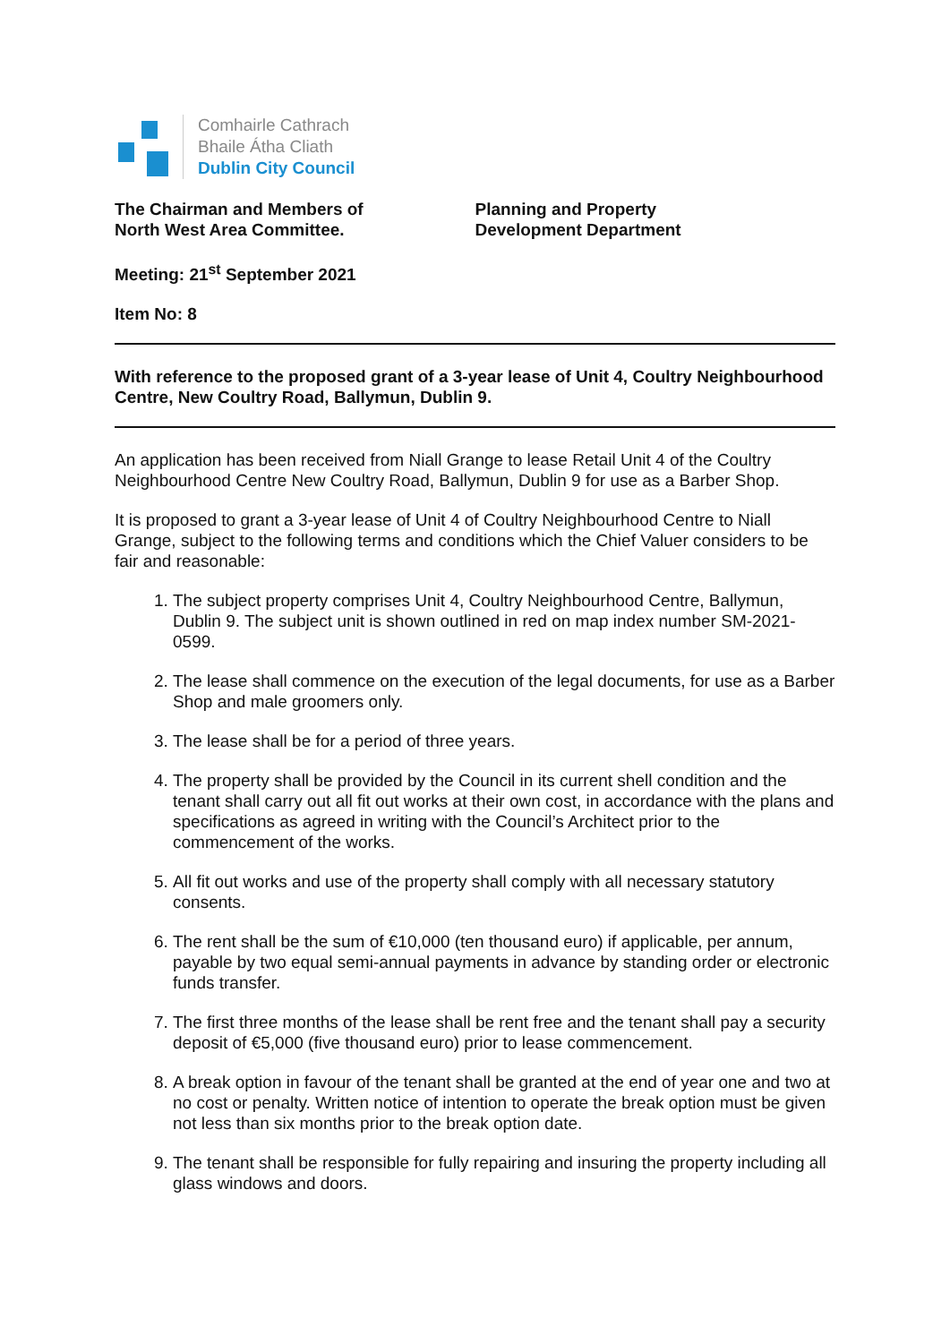Comhairle Cathrach
Bhaile Átha Cliath
Dublin City Council
The Chairman and Members of
North West Area Committee.
Planning and Property
Development Department
Meeting: 21<sup>st</sup> September 2021
Item No: 8
With reference to the proposed grant of a 3-year lease of Unit 4, Coultry Neighbourhood Centre, New Coultry Road, Ballymun, Dublin 9.
An application has been received from Niall Grange to lease Retail Unit 4 of the Coultry Neighbourhood Centre New Coultry Road, Ballymun, Dublin 9 for use as a Barber Shop.
It is proposed to grant a 3-year lease of Unit 4 of Coultry Neighbourhood Centre to Niall Grange, subject to the following terms and conditions which the Chief Valuer considers to be fair and reasonable:
1. The subject property comprises Unit 4, Coultry Neighbourhood Centre, Ballymun, Dublin 9. The subject unit is shown outlined in red on map index number SM-2021-0599.
2. The lease shall commence on the execution of the legal documents, for use as a Barber Shop and male groomers only.
3. The lease shall be for a period of three years.
4. The property shall be provided by the Council in its current shell condition and the tenant shall carry out all fit out works at their own cost, in accordance with the plans and specifications as agreed in writing with the Council’s Architect prior to the commencement of the works.
5. All fit out works and use of the property shall comply with all necessary statutory consents.
6. The rent shall be the sum of €10,000 (ten thousand euro) if applicable, per annum, payable by two equal semi-annual payments in advance by standing order or electronic funds transfer.
7. The first three months of the lease shall be rent free and the tenant shall pay a security deposit of €5,000 (five thousand euro) prior to lease commencement.
8. A break option in favour of the tenant shall be granted at the end of year one and two at no cost or penalty. Written notice of intention to operate the break option must be given not less than six months prior to the break option date.
9. The tenant shall be responsible for fully repairing and insuring the property including all glass windows and doors.